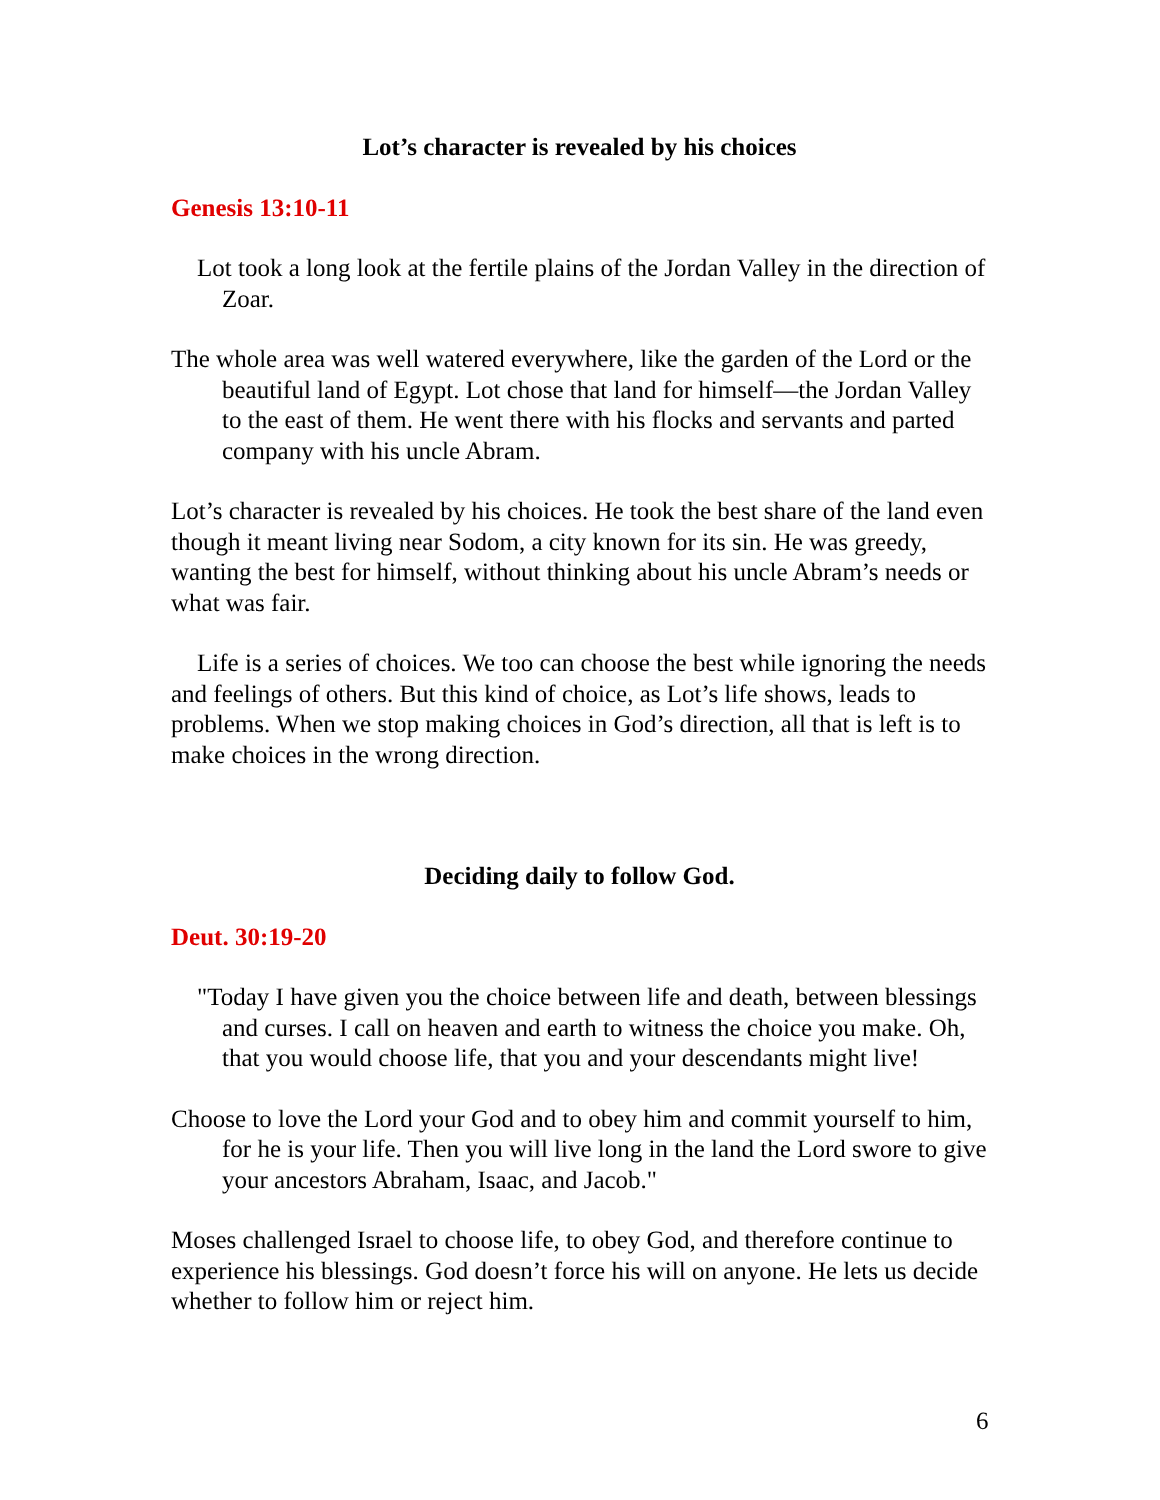Lot’s character is revealed by his choices
Genesis 13:10-11
Lot took a long look at the fertile plains of the Jordan Valley in the direction of Zoar.
The whole area was well watered everywhere, like the garden of the Lord or the beautiful land of Egypt. Lot chose that land for himself—the Jordan Valley to the east of them. He went there with his flocks and servants and parted company with his uncle Abram.
Lot’s character is revealed by his choices. He took the best share of the land even though it meant living near Sodom, a city known for its sin. He was greedy, wanting the best for himself, without thinking about his uncle Abram’s needs or what was fair.
Life is a series of choices. We too can choose the best while ignoring the needs and feelings of others. But this kind of choice, as Lot’s life shows, leads to problems. When we stop making choices in God’s direction, all that is left is to make choices in the wrong direction.
Deciding daily to follow God.
Deut. 30:19-20
"Today I have given you the choice between life and death, between blessings and curses. I call on heaven and earth to witness the choice you make. Oh, that you would choose life, that you and your descendants might live!
Choose to love the Lord your God and to obey him and commit yourself to him, for he is your life. Then you will live long in the land the Lord swore to give your ancestors Abraham, Isaac, and Jacob."
Moses challenged Israel to choose life, to obey God, and therefore continue to experience his blessings. God doesn’t force his will on anyone. He lets us decide whether to follow him or reject him.
6